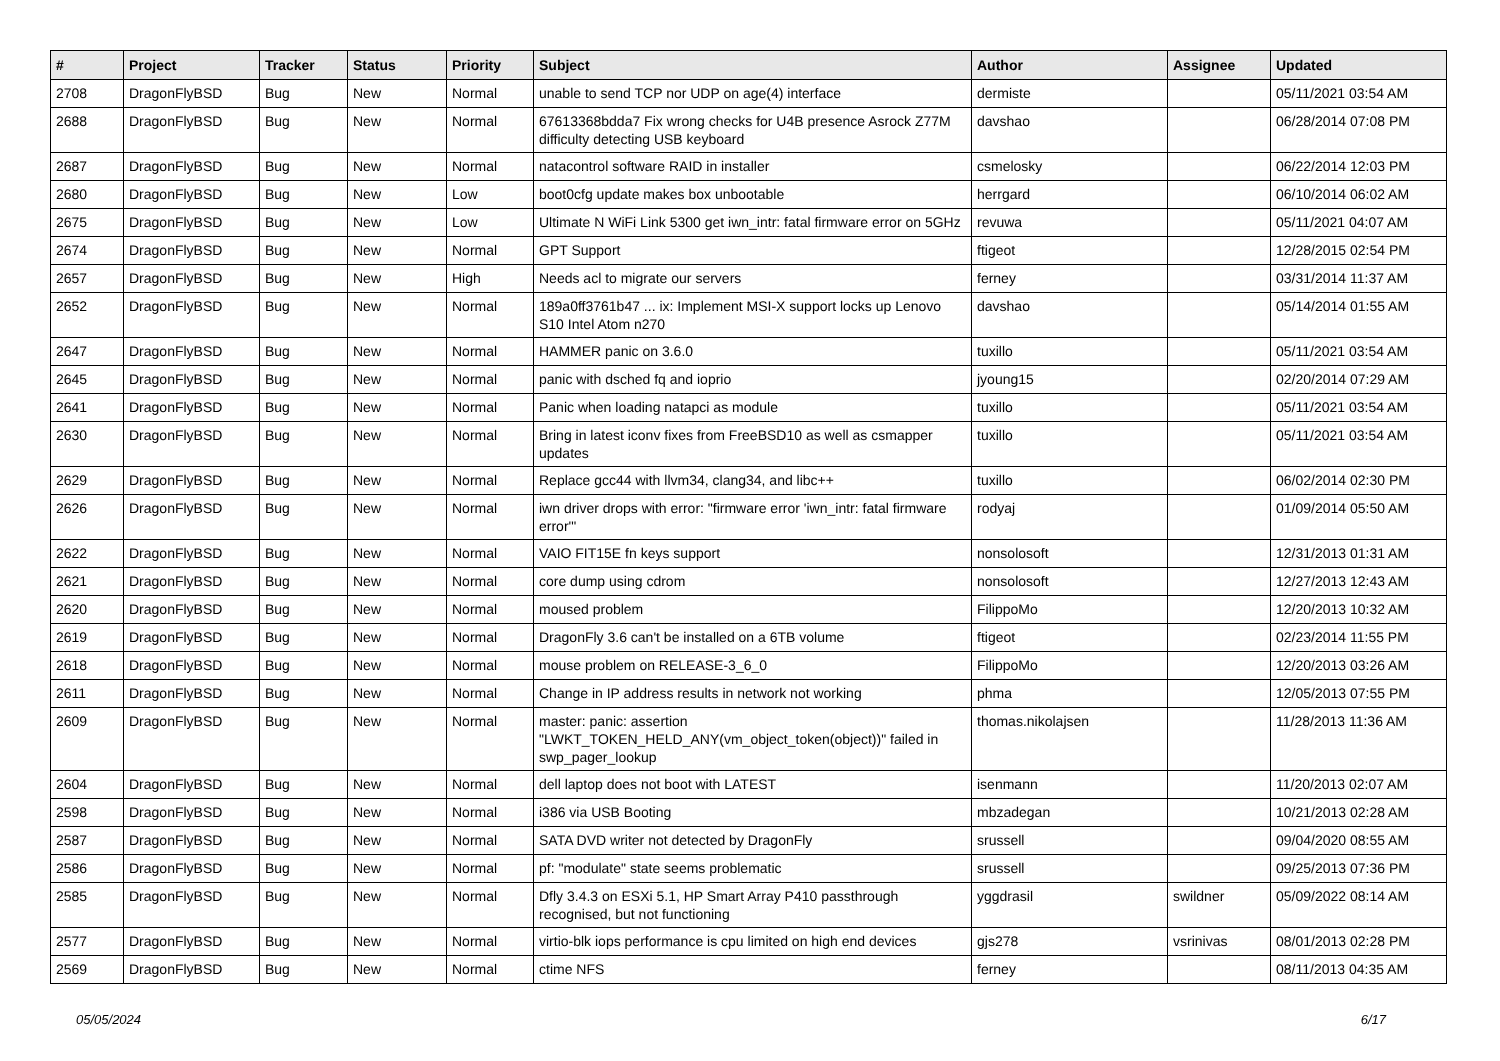| # | Project | Tracker | Status | Priority | Subject | Author | Assignee | Updated |
| --- | --- | --- | --- | --- | --- | --- | --- | --- |
| 2708 | DragonFlyBSD | Bug | New | Normal | unable to send TCP nor UDP on age(4) interface | dermiste | | 05/11/2021 03:54 AM |
| 2688 | DragonFlyBSD | Bug | New | Normal | 67613368bdda7 Fix wrong checks for U4B presence Asrock Z77M difficulty detecting USB keyboard | davshao | | 06/28/2014 07:08 PM |
| 2687 | DragonFlyBSD | Bug | New | Normal | natacontrol software RAID in installer | csmelosky | | 06/22/2014 12:03 PM |
| 2680 | DragonFlyBSD | Bug | New | Low | boot0cfg update makes box unbootable | herrgard | | 06/10/2014 06:02 AM |
| 2675 | DragonFlyBSD | Bug | New | Low | Ultimate N WiFi Link 5300 get iwn_intr: fatal firmware error on 5GHz | revuwa | | 05/11/2021 04:07 AM |
| 2674 | DragonFlyBSD | Bug | New | Normal | GPT Support | ftigeot | | 12/28/2015 02:54 PM |
| 2657 | DragonFlyBSD | Bug | New | High | Needs acl to migrate our servers | ferney | | 03/31/2014 11:37 AM |
| 2652 | DragonFlyBSD | Bug | New | Normal | 189a0ff3761b47 ... ix: Implement MSI-X support locks up Lenovo S10 Intel Atom n270 | davshao | | 05/14/2014 01:55 AM |
| 2647 | DragonFlyBSD | Bug | New | Normal | HAMMER panic on 3.6.0 | tuxillo | | 05/11/2021 03:54 AM |
| 2645 | DragonFlyBSD | Bug | New | Normal | panic with dsched fq and ioprio | jyoung15 | | 02/20/2014 07:29 AM |
| 2641 | DragonFlyBSD | Bug | New | Normal | Panic when loading natapci as module | tuxillo | | 05/11/2021 03:54 AM |
| 2630 | DragonFlyBSD | Bug | New | Normal | Bring in latest iconv fixes from FreeBSD10 as well as csmapper updates | tuxillo | | 05/11/2021 03:54 AM |
| 2629 | DragonFlyBSD | Bug | New | Normal | Replace gcc44 with llvm34, clang34, and libc++ | tuxillo | | 06/02/2014 02:30 PM |
| 2626 | DragonFlyBSD | Bug | New | Normal | iwn driver drops with error: "firmware error 'iwn_intr: fatal firmware error'" | rodyaj | | 01/09/2014 05:50 AM |
| 2622 | DragonFlyBSD | Bug | New | Normal | VAIO FIT15E fn keys support | nonsolosoft | | 12/31/2013 01:31 AM |
| 2621 | DragonFlyBSD | Bug | New | Normal | core dump using cdrom | nonsolosoft | | 12/27/2013 12:43 AM |
| 2620 | DragonFlyBSD | Bug | New | Normal | moused problem | FilippoMo | | 12/20/2013 10:32 AM |
| 2619 | DragonFlyBSD | Bug | New | Normal | DragonFly 3.6 can't be installed on a 6TB volume | ftigeot | | 02/23/2014 11:55 PM |
| 2618 | DragonFlyBSD | Bug | New | Normal | mouse problem on RELEASE-3_6_0 | FilippoMo | | 12/20/2013 03:26 AM |
| 2611 | DragonFlyBSD | Bug | New | Normal | Change in IP address results in network not working | phma | | 12/05/2013 07:55 PM |
| 2609 | DragonFlyBSD | Bug | New | Normal | master: panic: assertion "LWKT_TOKEN_HELD_ANY(vm_object_token(object))" failed in swp_pager_lookup | thomas.nikolajsen | | 11/28/2013 11:36 AM |
| 2604 | DragonFlyBSD | Bug | New | Normal | dell laptop does not boot with LATEST | isenmann | | 11/20/2013 02:07 AM |
| 2598 | DragonFlyBSD | Bug | New | Normal | i386 via USB Booting | mbzadegan | | 10/21/2013 02:28 AM |
| 2587 | DragonFlyBSD | Bug | New | Normal | SATA DVD writer not detected by DragonFly | srussell | | 09/04/2020 08:55 AM |
| 2586 | DragonFlyBSD | Bug | New | Normal | pf: "modulate" state seems problematic | srussell | | 09/25/2013 07:36 PM |
| 2585 | DragonFlyBSD | Bug | New | Normal | Dfly 3.4.3 on ESXi 5.1, HP Smart Array P410 passthrough recognised, but not functioning | yggdrasil | swildner | 05/09/2022 08:14 AM |
| 2577 | DragonFlyBSD | Bug | New | Normal | virtio-blk iops performance is cpu limited on high end devices | gjs278 | vsrinivas | 08/01/2013 02:28 PM |
| 2569 | DragonFlyBSD | Bug | New | Normal | ctime NFS | ferney | | 08/11/2013 04:35 AM |
05/05/2024 6/17